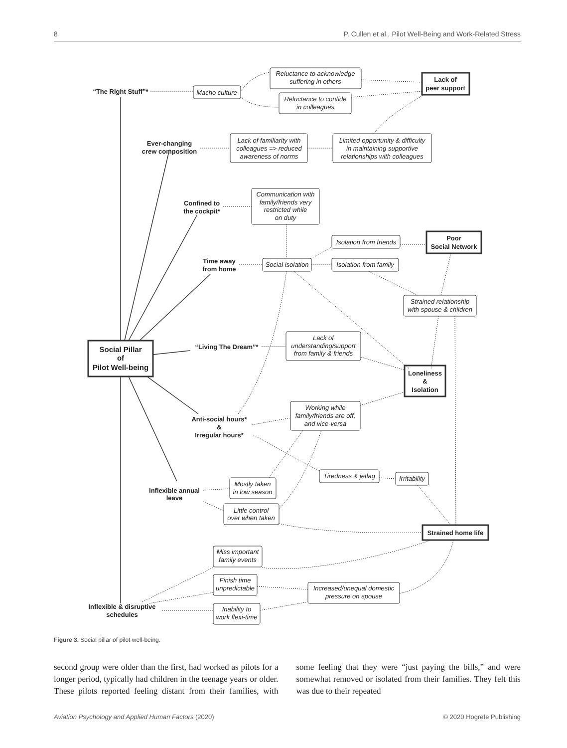8 P. Cullen et al., Pilot Well-Being and Work-Related Stress
Social Pillar
of
Pilot Well-being
Lack of
peer support
Poor
Social Network
Loneliness
&
Isolation
Strained home life
“The Right Stuff”*
Ever-changing
crew composition
Confined to
the cockpit*
Time away
from home
“Living The Dream”*
Anti-social hours*
&
Irregular hours*
Inflexible annual
leave
Inflexible & disruptive
schedules
Macho culture
Reluctance to acknowledge
suffering in others
Reluctance to confide
in colleagues
Lack of familiarity with
colleagues => reduced
awareness of norms
Limited opportunity & difficulty
in maintaining supportive
relationships with colleagues
Communication with
family/friends very
restricted while
on duty
Social isolation
Isolation from friends
Isolation from family
Strained relationship
with spouse & children
Lack of
understanding/support
from family & friends
Working while
family/friends are off,
and vice-versa
Tiredness & jetlag
Irritability
Mostly taken
in low season
Little control
over when taken
Miss important
family events
Finish time
unpredictable
Increased/unequal domestic
pressure on spouse
Inability to
work flexi-time
Figure 3. Social pillar of pilot well-being.
second group were older than the first, had worked as pilots for a longer period, typically had children in the teenage years or older. These pilots reported feeling distant from their families, with some feeling that they were “just paying the bills,” and were somewhat removed or isolated from their families. They felt this was due to their repeated
Aviation Psychology and Applied Human Factors (2020) © 2020 Hogrefe Publishing